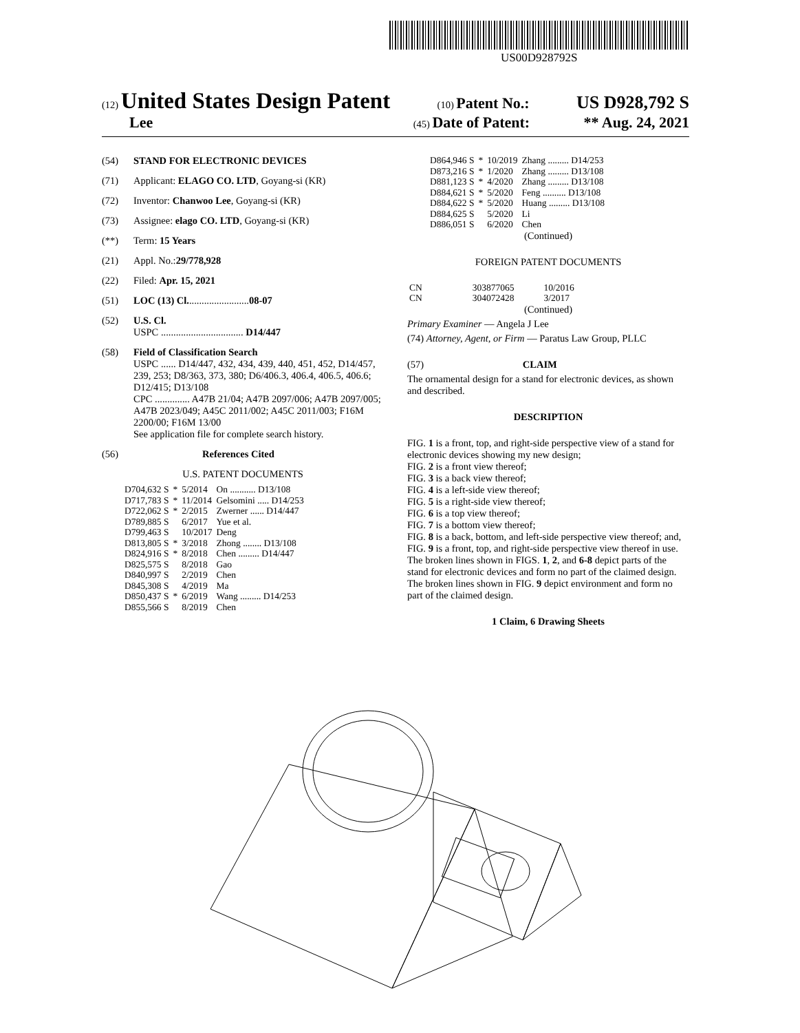US00D928792S
(12) United States Design Patent (10) Patent No.: US D928,792 S
Lee (45) Date of Patent: ** Aug. 24, 2021
(54) STAND FOR ELECTRONIC DEVICES
(71) Applicant: ELAGO CO. LTD, Goyang-si (KR)
(72) Inventor: Chanwoo Lee, Goyang-si (KR)
(73) Assignee: elago CO. LTD, Goyang-si (KR)
(**) Term: 15 Years
(21) Appl. No.: 29/778,928
(22) Filed: Apr. 15, 2021
(51) LOC (13) Cl. ........................ 08-07
(52) U.S. Cl.
USPC ................................. D14/447
(58) Field of Classification Search
USPC ...... D14/447, 432, 434, 439, 440, 451, 452, D14/457, 239, 253; D8/363, 373, 380; D6/406.3, 406.4, 406.5, 406.6; D12/415; D13/108
CPC .............. A47B 21/04; A47B 2097/006; A47B 2097/005; A47B 2023/049; A45C 2011/002; A45C 2011/003; F16M 2200/00; F16M 13/00
See application file for complete search history.
(56) References Cited
U.S. PATENT DOCUMENTS
| D704,632 S | * | 5/2014 | On ........... D13/108 |
| D717,783 S | * | 11/2014 | Gelsomini ..... D14/253 |
| D722,062 S | * | 2/2015 | Zwerner ...... D14/447 |
| D789,885 S | | 6/2017 | Yue et al. |
| D799,463 S | | 10/2017 | Deng |
| D813,805 S | * | 3/2018 | Zhong ........ D13/108 |
| D824,916 S | * | 8/2018 | Chen ......... D14/447 |
| D825,575 S | | 8/2018 | Gao |
| D840,997 S | | 2/2019 | Chen |
| D845,308 S | | 4/2019 | Ma |
| D850,437 S | * | 6/2019 | Wang ......... D14/253 |
| D855,566 S | | 8/2019 | Chen |
| D864,946 S | * | 10/2019 | Zhang ......... D14/253 |
| D873,216 S | * | 1/2020 | Zhang ......... D13/108 |
| D881,123 S | * | 4/2020 | Zhang ......... D13/108 |
| D884,621 S | * | 5/2020 | Feng .......... D13/108 |
| D884,622 S | * | 5/2020 | Huang ......... D13/108 |
| D884,625 S | | 5/2020 | Li |
| D886,051 S | | 6/2020 | Chen |
(Continued)
FOREIGN PATENT DOCUMENTS
| CN | 303877065 | 10/2016 |
| CN | 304072428 | 3/2017 |
(Continued)
Primary Examiner — Angela J Lee
(74) Attorney, Agent, or Firm — Paratus Law Group, PLLC
(57) CLAIM
The ornamental design for a stand for electronic devices, as shown and described.
DESCRIPTION
FIG. 1 is a front, top, and right-side perspective view of a stand for electronic devices showing my new design;
FIG. 2 is a front view thereof;
FIG. 3 is a back view thereof;
FIG. 4 is a left-side view thereof;
FIG. 5 is a right-side view thereof;
FIG. 6 is a top view thereof;
FIG. 7 is a bottom view thereof;
FIG. 8 is a back, bottom, and left-side perspective view thereof; and,
FIG. 9 is a front, top, and right-side perspective view thereof in use.
The broken lines shown in FIGS. 1, 2, and 6-8 depict parts of the stand for electronic devices and form no part of the claimed design. The broken lines shown in FIG. 9 depict environment and form no part of the claimed design.
1 Claim, 6 Drawing Sheets